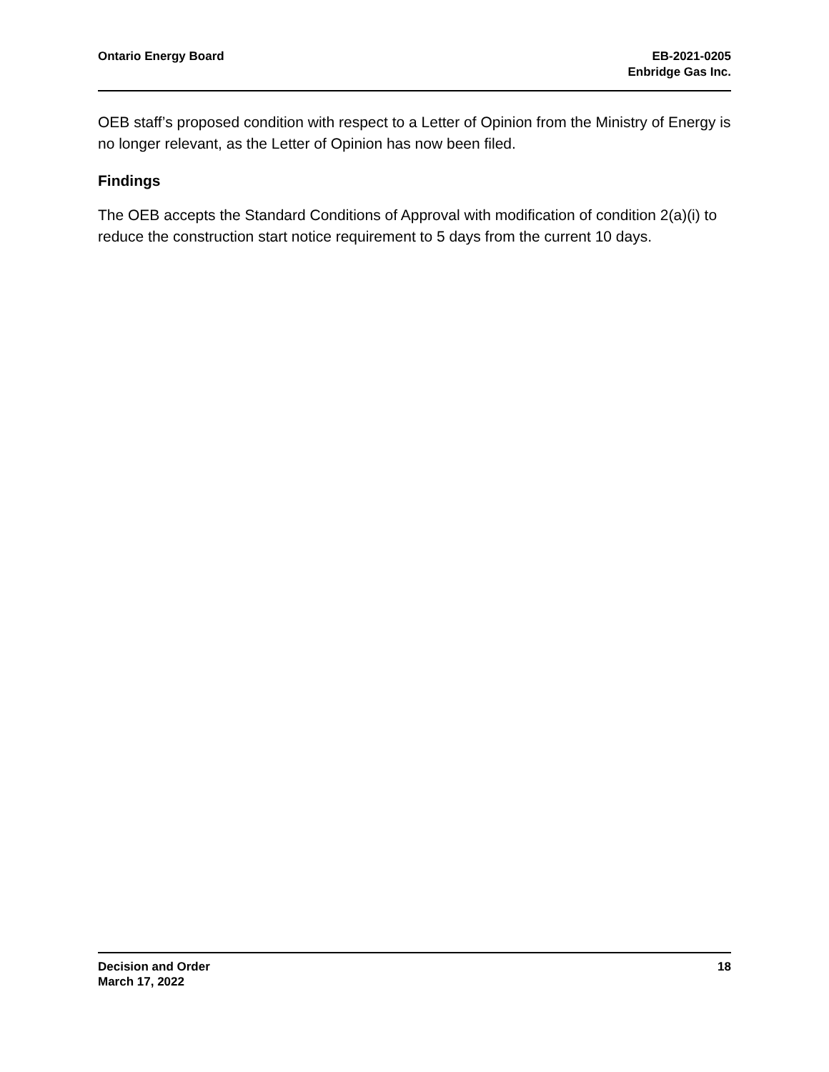Ontario Energy Board EB-2021-0205
Enbridge Gas Inc.
OEB staff’s proposed condition with respect to a Letter of Opinion from the Ministry of Energy is no longer relevant, as the Letter of Opinion has now been filed.
Findings
The OEB accepts the Standard Conditions of Approval with modification of condition 2(a)(i) to reduce the construction start notice requirement to 5 days from the current 10 days.
Decision and Order
March 17, 2022
18